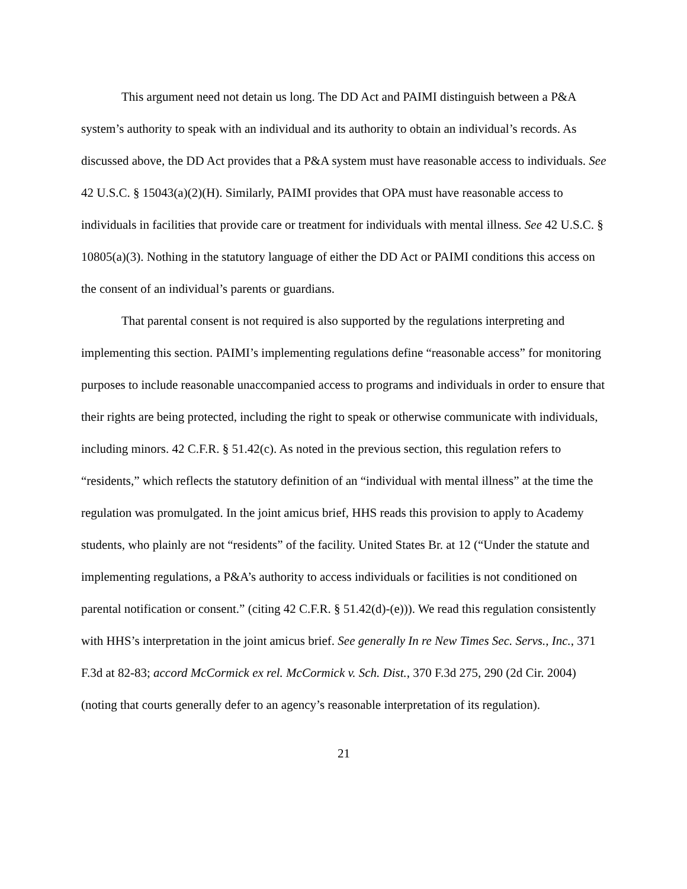This argument need not detain us long. The DD Act and PAIMI distinguish between a P&A system’s authority to speak with an individual and its authority to obtain an individual’s records. As discussed above, the DD Act provides that a P&A system must have reasonable access to individuals. See 42 U.S.C. § 15043(a)(2)(H). Similarly, PAIMI provides that OPA must have reasonable access to individuals in facilities that provide care or treatment for individuals with mental illness. See 42 U.S.C. § 10805(a)(3). Nothing in the statutory language of either the DD Act or PAIMI conditions this access on the consent of an individual’s parents or guardians.
That parental consent is not required is also supported by the regulations interpreting and implementing this section. PAIMI’s implementing regulations define “reasonable access” for monitoring purposes to include reasonable unaccompanied access to programs and individuals in order to ensure that their rights are being protected, including the right to speak or otherwise communicate with individuals, including minors. 42 C.F.R. § 51.42(c). As noted in the previous section, this regulation refers to “residents,” which reflects the statutory definition of an “individual with mental illness” at the time the regulation was promulgated. In the joint amicus brief, HHS reads this provision to apply to Academy students, who plainly are not “residents” of the facility. United States Br. at 12 (“Under the statute and implementing regulations, a P&A’s authority to access individuals or facilities is not conditioned on parental notification or consent.” (citing 42 C.F.R. § 51.42(d)-(e))). We read this regulation consistently with HHS’s interpretation in the joint amicus brief. See generally In re New Times Sec. Servs., Inc., 371 F.3d at 82-83; accord McCormick ex rel. McCormick v. Sch. Dist., 370 F.3d 275, 290 (2d Cir. 2004) (noting that courts generally defer to an agency’s reasonable interpretation of its regulation).
21